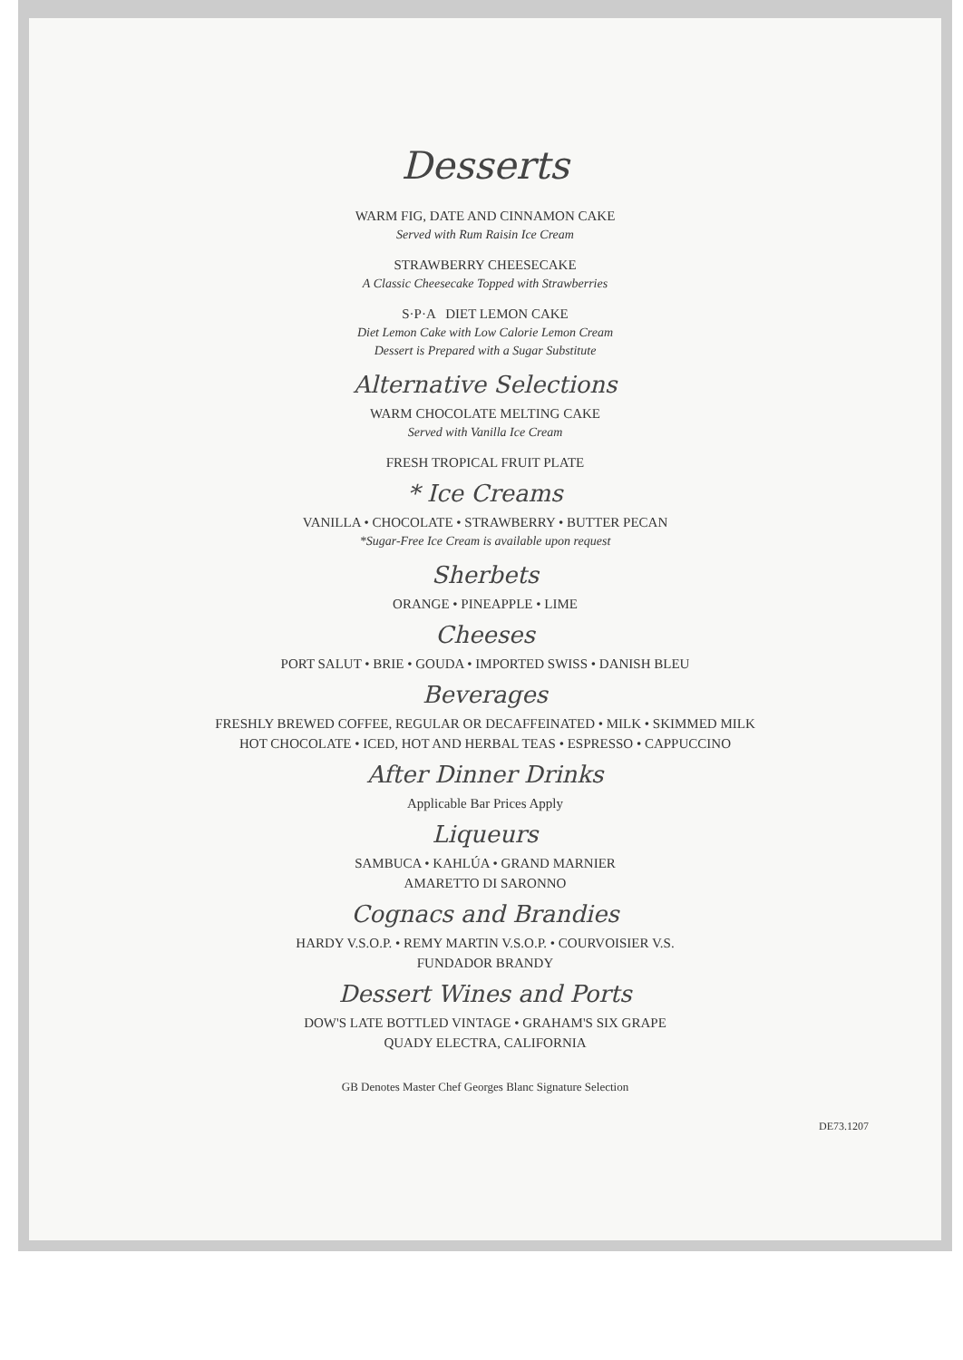Desserts
WARM FIG, DATE AND CINNAMON CAKE
Served with Rum Raisin Ice Cream
STRAWBERRY CHEESECAKE
A Classic Cheesecake Topped with Strawberries
S·P·A DIET LEMON CAKE
Diet Lemon Cake with Low Calorie Lemon Cream
Dessert is Prepared with a Sugar Substitute
Alternative Selections
WARM CHOCOLATE MELTING CAKE
Served with Vanilla Ice Cream
FRESH TROPICAL FRUIT PLATE
* Ice Creams
VANILLA • CHOCOLATE • STRAWBERRY • BUTTER PECAN
*Sugar-Free Ice Cream is available upon request
Sherbets
ORANGE • PINEAPPLE • LIME
Cheeses
PORT SALUT • BRIE • GOUDA • IMPORTED SWISS • DANISH BLEU
Beverages
FRESHLY BREWED COFFEE, REGULAR OR DECAFFEINATED • MILK • SKIMMED MILK
HOT CHOCOLATE • ICED, HOT AND HERBAL TEAS • ESPRESSO • CAPPUCCINO
After Dinner Drinks
Applicable Bar Prices Apply
Liqueurs
SAMBUCA • KAHLÚA • GRAND MARNIER
AMARETTO DI SARONNO
Cognacs and Brandies
HARDY V.S.O.P. • REMY MARTIN V.S.O.P. • COURVOISIER V.S.
FUNDADOR BRANDY
Dessert Wines and Ports
DOW'S LATE BOTTLED VINTAGE • GRAHAM'S SIX GRAPE
QUADY ELECTRA, CALIFORNIA
GB Denotes Master Chef Georges Blanc Signature Selection
DE73.1207